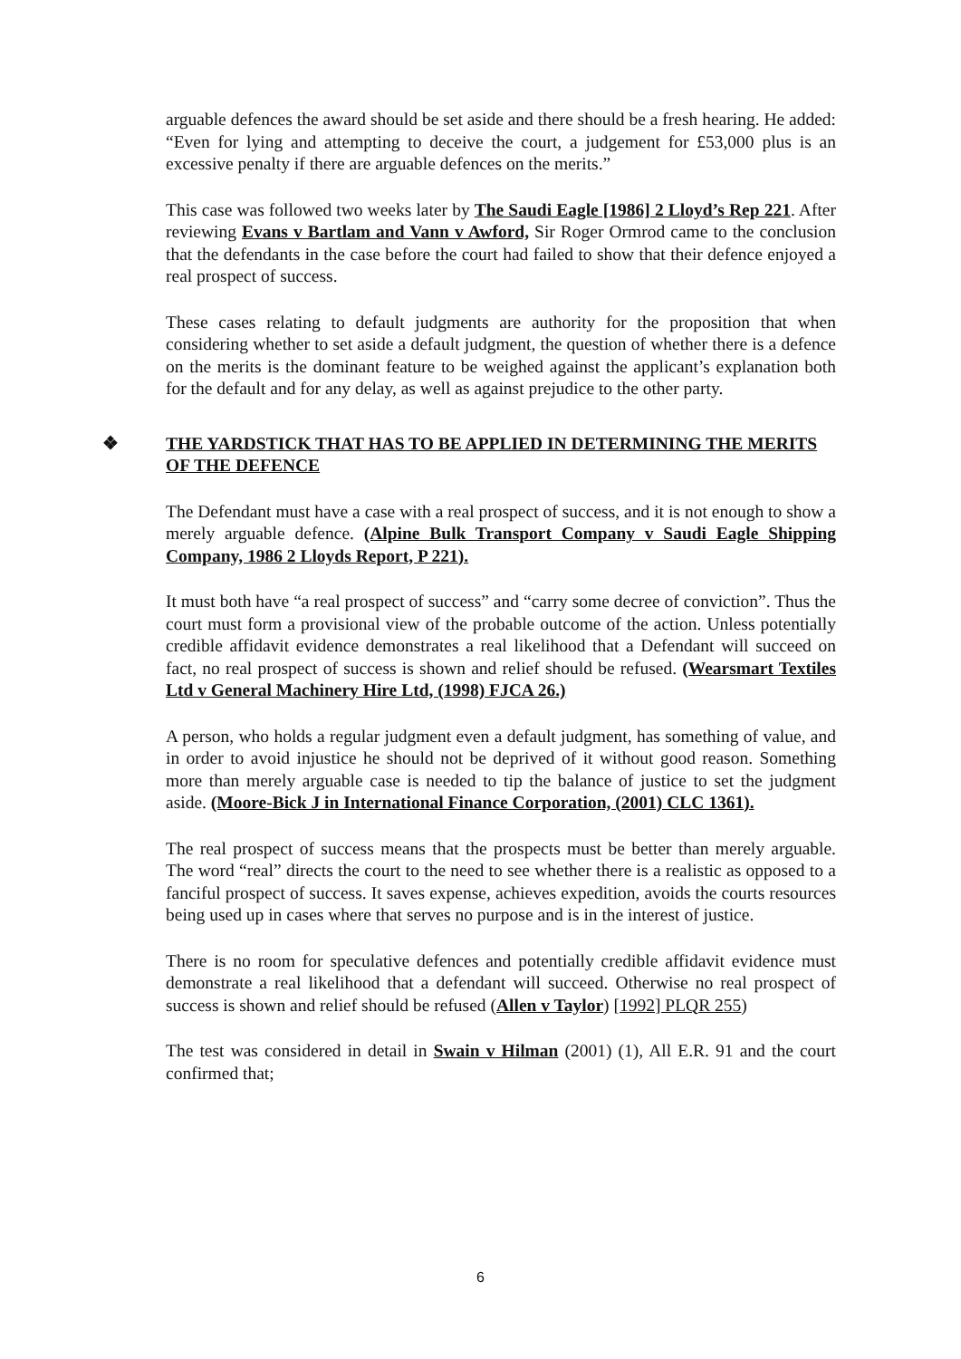arguable defences the award should be set aside and there should be a fresh hearing. He added: “Even for lying and attempting to deceive the court, a judgement for £53,000 plus is an excessive penalty if there are arguable defences on the merits.”
This case was followed two weeks later by The Saudi Eagle [1986] 2 Lloyd’s Rep 221. After reviewing Evans v Bartlam and Vann v Awford, Sir Roger Ormrod came to the conclusion that the defendants in the case before the court had failed to show that their defence enjoyed a real prospect of success.
These cases relating to default judgments are authority for the proposition that when considering whether to set aside a default judgment, the question of whether there is a defence on the merits is the dominant feature to be weighed against the applicant’s explanation both for the default and for any delay, as well as against prejudice to the other party.
❖ THE YARDSTICK THAT HAS TO BE APPLIED IN DETERMINING THE MERITS OF THE DEFENCE
The Defendant must have a case with a real prospect of success, and it is not enough to show a merely arguable defence. (Alpine Bulk Transport Company v Saudi Eagle Shipping Company, 1986 2 Lloyds Report, P 221).
It must both have “a real prospect of success” and “carry some decree of conviction”. Thus the court must form a provisional view of the probable outcome of the action. Unless potentially credible affidavit evidence demonstrates a real likelihood that a Defendant will succeed on fact, no real prospect of success is shown and relief should be refused. (Wearsmart Textiles Ltd v General Machinery Hire Ltd, (1998) FJCA 26.)
A person, who holds a regular judgment even a default judgment, has something of value, and in order to avoid injustice he should not be deprived of it without good reason. Something more than merely arguable case is needed to tip the balance of justice to set the judgment aside. (Moore-Bick J in International Finance Corporation, (2001) CLC 1361).
The real prospect of success means that the prospects must be better than merely arguable. The word “real” directs the court to the need to see whether there is a realistic as opposed to a fanciful prospect of success. It saves expense, achieves expedition, avoids the courts resources being used up in cases where that serves no purpose and is in the interest of justice.
There is no room for speculative defences and potentially credible affidavit evidence must demonstrate a real likelihood that a defendant will succeed. Otherwise no real prospect of success is shown and relief should be refused (Allen v Taylor) [1992] PLQR 255)
The test was considered in detail in Swain v Hilman (2001) (1), All E.R. 91 and the court confirmed that;
6